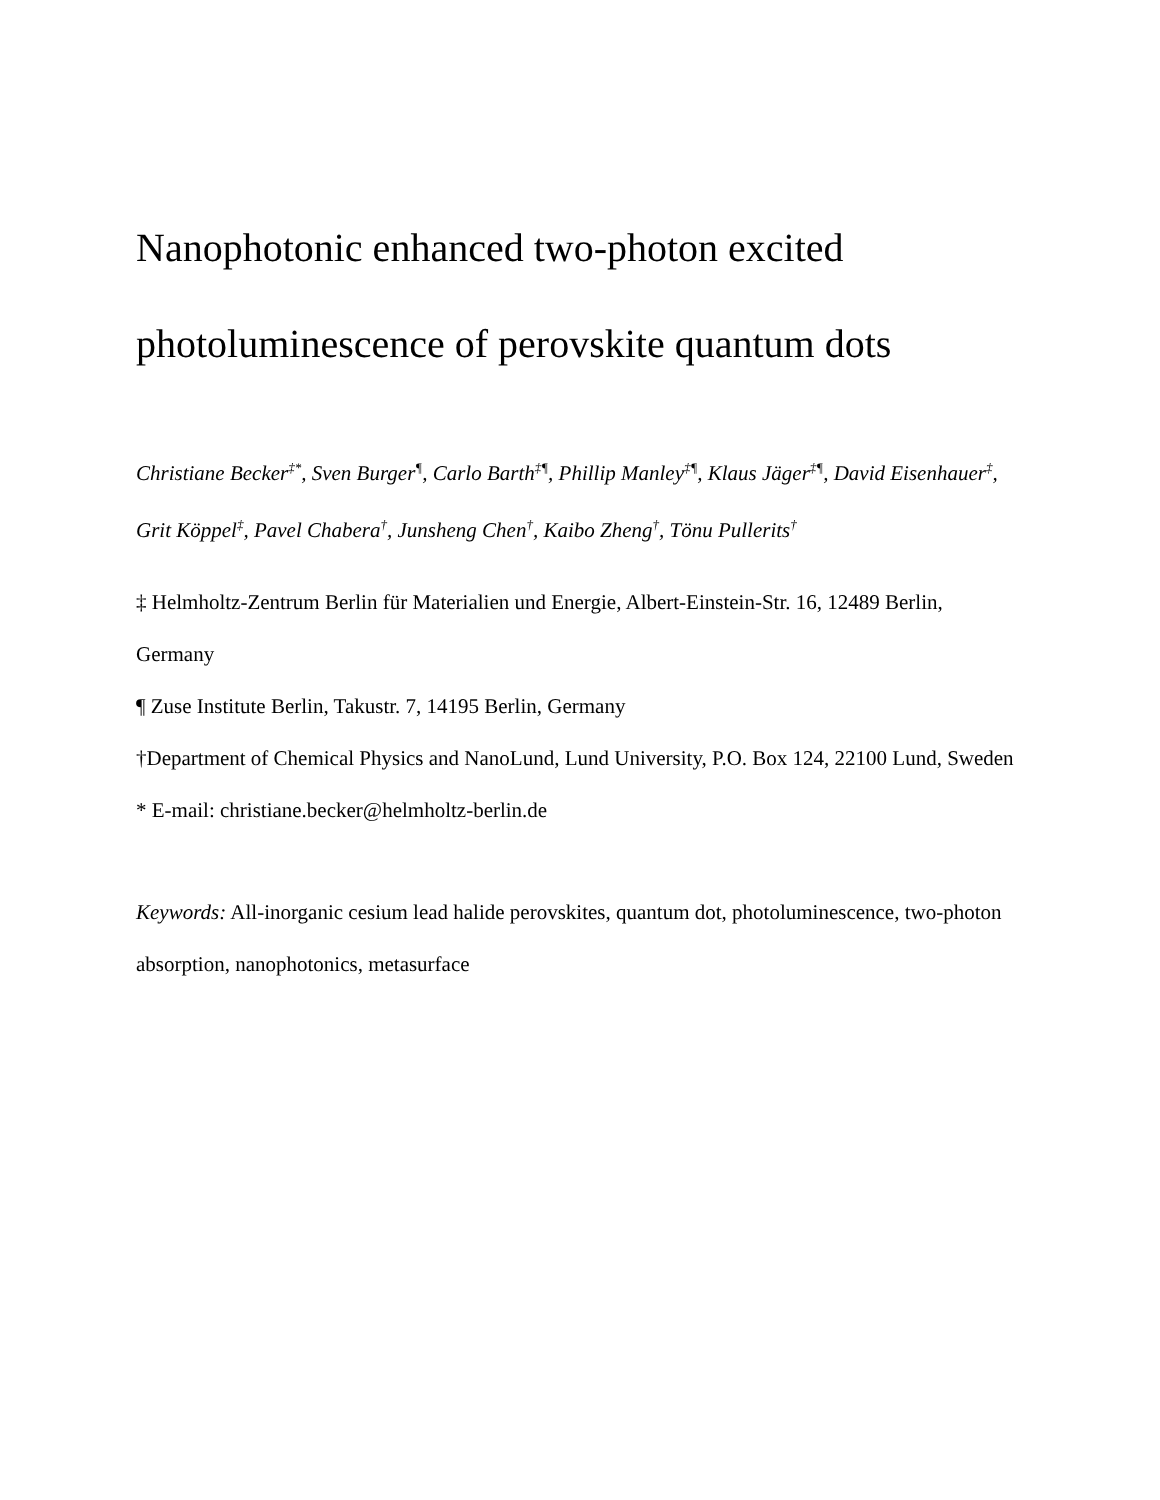Nanophotonic enhanced two-photon excited photoluminescence of perovskite quantum dots
Christiane Becker<sup>‡*</sup>, Sven Burger<sup>¶</sup>, Carlo Barth<sup>‡¶</sup>, Phillip Manley<sup>‡¶</sup>, Klaus Jäger<sup>‡¶</sup>, David Eisenhauer<sup>‡</sup>, Grit Köppel<sup>‡</sup>, Pavel Chabera<sup>†</sup>, Junsheng Chen<sup>†</sup>, Kaibo Zheng<sup>†</sup>, Tönu Pullerits<sup>†</sup>
‡ Helmholtz-Zentrum Berlin für Materialien und Energie, Albert-Einstein-Str. 16, 12489 Berlin, Germany
¶ Zuse Institute Berlin, Takustr. 7, 14195 Berlin, Germany
†Department of Chemical Physics and NanoLund, Lund University, P.O. Box 124, 22100 Lund, Sweden
* E-mail: christiane.becker@helmholtz-berlin.de
Keywords: All-inorganic cesium lead halide perovskites, quantum dot, photoluminescence, two-photon absorption, nanophotonics, metasurface